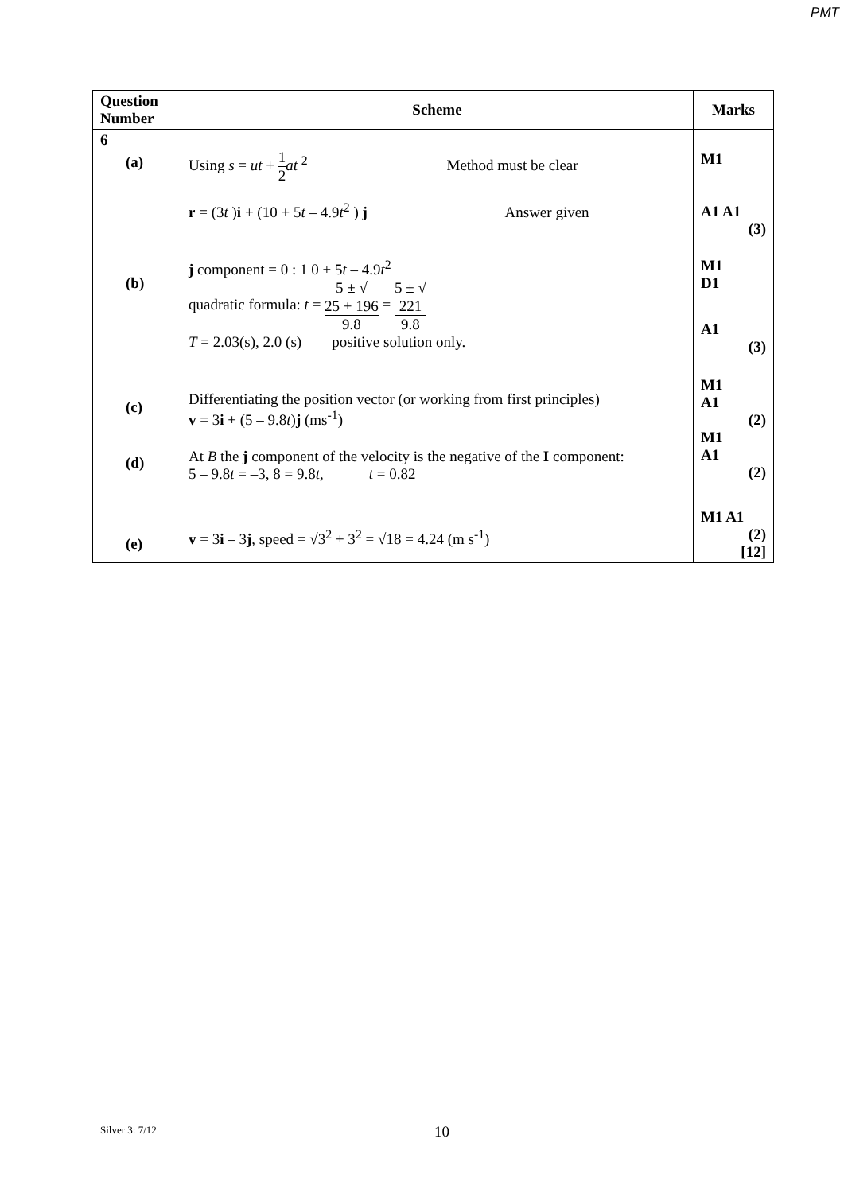PMT
| Question Number | Scheme | Marks |
| --- | --- | --- |
| 6 (a) (b) (c) (d) (e) | Using s = ut + 1 2 at <sup>2</sup> Method must be clear r = (3 t ) i + (10 + 5 t – 4.9 t<sup>2</sup> ) j Answer given j component = 0 : 1 0 + 5 t – 4.9 t<sup>2</sup> quadratic formula: t = 5 ± √ 25 + 196 9.8 = 5 ± √ 221 9.8 T = 2.03(s), 2.0 (s) positive solution only. Differentiating the position vector (or working from first principles) v = 3 i + (5 – 9.8 t ) j (ms<sup>-1</sup>) At B the j component of the velocity is the negative of the I component: 5 – 9.8 t = –3, 8 = 9.8 t , t = 0.82 v = 3 i – 3 j , speed = √ 3<sup>2</sup> + 3<sup>2</sup> = √18 = 4.24 (m s<sup>-1</sup>) | M1 A1 A1 (3) M1 D1 A1 (3) M1 A1 (2) M1 A1 (2) M1 A1 (2) [12] |
Silver 3: 7/12 10